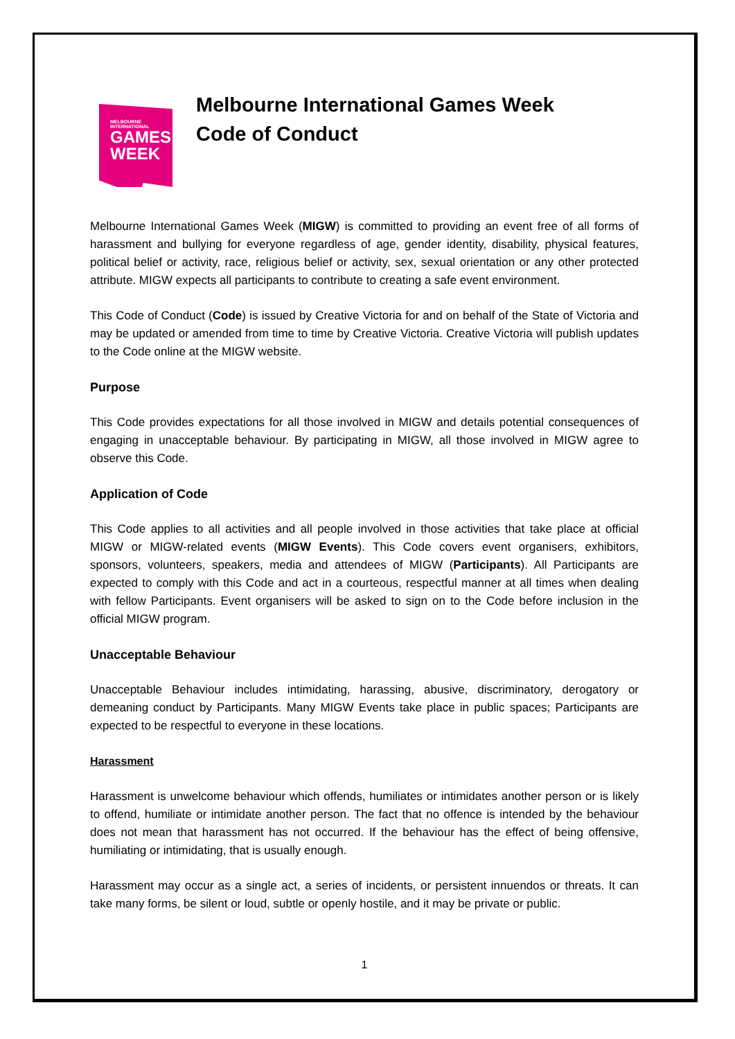MELBOURNE
INTERNATIONAL
GAMES
WEEK
Melbourne International Games Week
Code of Conduct
Melbourne International Games Week (MIGW) is committed to providing an event free of all forms of harassment and bullying for everyone regardless of age, gender identity, disability, physical features, political belief or activity, race, religious belief or activity, sex, sexual orientation or any other protected attribute. MIGW expects all participants to contribute to creating a safe event environment.
This Code of Conduct (Code) is issued by Creative Victoria for and on behalf of the State of Victoria and may be updated or amended from time to time by Creative Victoria. Creative Victoria will publish updates to the Code online at the MIGW website.
Purpose
This Code provides expectations for all those involved in MIGW and details potential consequences of engaging in unacceptable behaviour. By participating in MIGW, all those involved in MIGW agree to observe this Code.
Application of Code
This Code applies to all activities and all people involved in those activities that take place at official MIGW or MIGW-related events (MIGW Events). This Code covers event organisers, exhibitors, sponsors, volunteers, speakers, media and attendees of MIGW (Participants). All Participants are expected to comply with this Code and act in a courteous, respectful manner at all times when dealing with fellow Participants. Event organisers will be asked to sign on to the Code before inclusion in the official MIGW program.
Unacceptable Behaviour
Unacceptable Behaviour includes intimidating, harassing, abusive, discriminatory, derogatory or demeaning conduct by Participants. Many MIGW Events take place in public spaces; Participants are expected to be respectful to everyone in these locations.
Harassment
Harassment is unwelcome behaviour which offends, humiliates or intimidates another person or is likely to offend, humiliate or intimidate another person. The fact that no offence is intended by the behaviour does not mean that harassment has not occurred. If the behaviour has the effect of being offensive, humiliating or intimidating, that is usually enough.
Harassment may occur as a single act, a series of incidents, or persistent innuendos or threats. It can take many forms, be silent or loud, subtle or openly hostile, and it may be private or public.
1